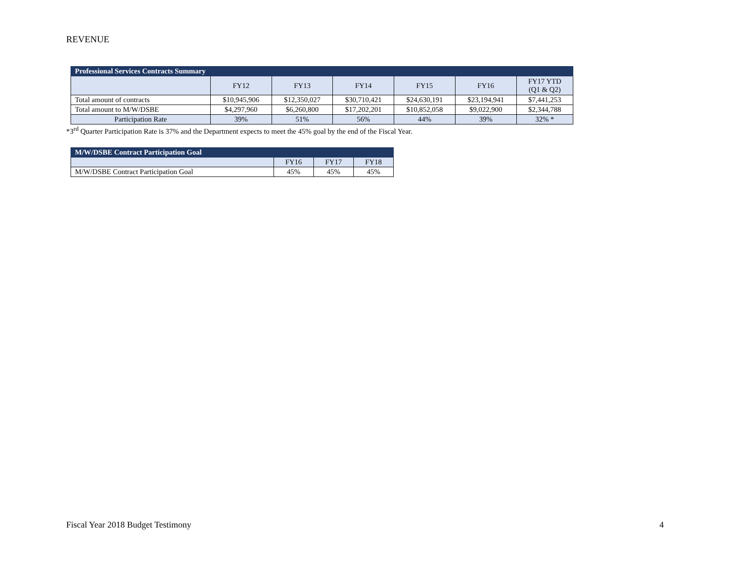REVENUE
| Professional Services Contracts Summary | | | | | | |
| --- | --- | --- | --- | --- | --- | --- |
| | FY12 | FY13 | FY14 | FY15 | FY16 | FY17 YTD (Q1 & Q2) |
| Total amount of contracts | $10,945,906 | $12,350,027 | $30,710,421 | $24,630,191 | $23,194,941 | $7,441,253 |
| Total amount to M/W/DSBE | $4,297,960 | $6,260,800 | $17,202,201 | $10,852,058 | $9,022,900 | $2,344,788 |
| Participation Rate | 39% | 51% | 56% | 44% | 39% | 32% * |
*3<sup>rd</sup> Quarter Participation Rate is 37% and the Department expects to meet the 45% goal by the end of the Fiscal Year.
| M/W/DSBE Contract Participation Goal | | | |
| --- | --- | --- | --- |
| | FY16 | FY17 | FY18 |
| M/W/DSBE Contract Participation Goal | 45% | 45% | 45% |
Fiscal Year 2018 Budget Testimony 4